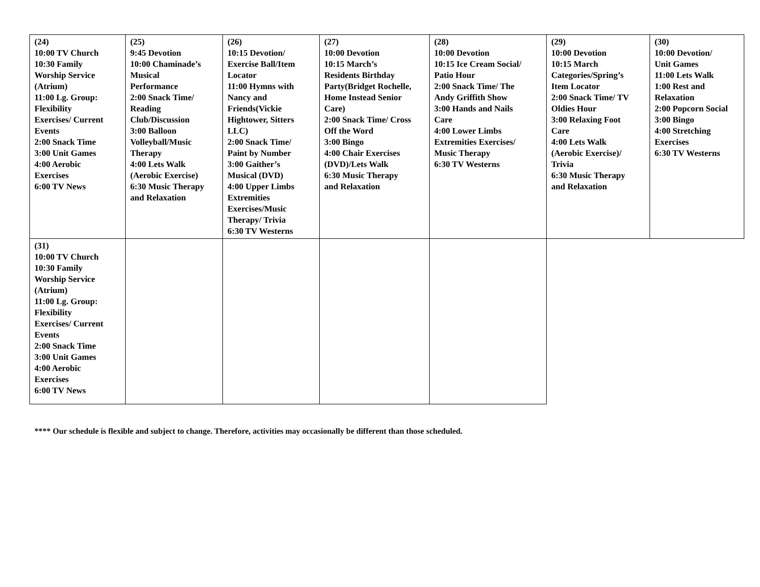| (24) 10:00 TV Church 10:30 Family Worship Service (Atrium) 11:00 Lg. Group: Flexibility Exercises/ Current Events 2:00 Snack Time 3:00 Unit Games 4:00 Aerobic Exercises 6:00 TV News | (25) 9:45 Devotion 10:00 Chaminade’s Musical Performance 2:00 Snack Time/ Reading Club/Discussion 3:00 Balloon Volleyball/Music Therapy 4:00 Lets Walk (Aerobic Exercise) 6:30 Music Therapy and Relaxation | (26) 10:15 Devotion/ Exercise Ball/Item Locator 11:00 Hymns with Nancy and Friends(Vickie Hightower, Sitters LLC) 2:00 Snack Time/ Paint by Number 3:00 Gaither’s Musical (DVD) 4:00 Upper Limbs Extremities Exercises/Music Therapy/ Trivia 6:30 TV Westerns | (27) 10:00 Devotion 10:15 March’s Residents Birthday Party(Bridget Rochelle, Home Instead Senior Care) 2:00 Snack Time/ Cross Off the Word 3:00 Bingo 4:00 Chair Exercises (DVD)/Lets Walk 6:30 Music Therapy and Relaxation | (28) 10:00 Devotion 10:15 Ice Cream Social/ Patio Hour 2:00 Snack Time/ The Andy Griffith Show 3:00 Hands and Nails Care 4:00 Lower Limbs Extremities Exercises/ Music Therapy 6:30 TV Westerns | (29) 10:00 Devotion 10:15 March Categories/Spring’s Item Locator 2:00 Snack Time/ TV Oldies Hour 3:00 Relaxing Foot Care 4:00 Lets Walk (Aerobic Exercise)/ Trivia 6:30 Music Therapy and Relaxation | (30) 10:00 Devotion/ Unit Games 11:00 Lets Walk 1:00 Rest and Relaxation 2:00 Popcorn Social 3:00 Bingo 4:00 Stretching Exercises 6:30 TV Westerns |
| (31) 10:00 TV Church 10:30 Family Worship Service (Atrium) 11:00 Lg. Group: Flexibility Exercises/ Current Events 2:00 Snack Time 3:00 Unit Games 4:00 Aerobic Exercises 6:00 TV News | | | | | | |
**** Our schedule is flexible and subject to change. Therefore, activities may occasionally be different than those scheduled.